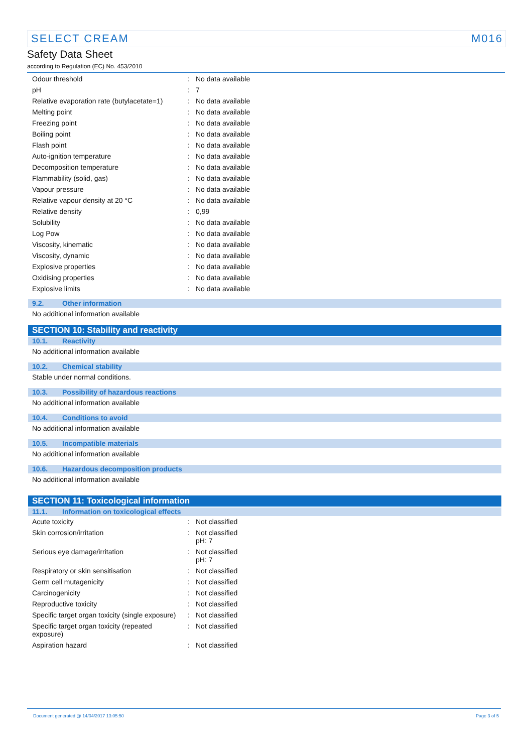SELECT CREAM M016
Safety Data Sheet
according to Regulation (EC) No. 453/2010
| Odour threshold | : | No data available |
| pH | : | 7 |
| Relative evaporation rate (butylacetate=1) | : | No data available |
| Melting point | : | No data available |
| Freezing point | : | No data available |
| Boiling point | : | No data available |
| Flash point | : | No data available |
| Auto-ignition temperature | : | No data available |
| Decomposition temperature | : | No data available |
| Flammability (solid, gas) | : | No data available |
| Vapour pressure | : | No data available |
| Relative vapour density at 20 °C | : | No data available |
| Relative density | : | 0,99 |
| Solubility | : | No data available |
| Log Pow | : | No data available |
| Viscosity, kinematic | : | No data available |
| Viscosity, dynamic | : | No data available |
| Explosive properties | : | No data available |
| Oxidising properties | : | No data available |
| Explosive limits | : | No data available |
9.2. Other information
No additional information available
SECTION 10: Stability and reactivity
10.1. Reactivity
No additional information available
10.2. Chemical stability
Stable under normal conditions.
10.3. Possibility of hazardous reactions
No additional information available
10.4. Conditions to avoid
No additional information available
10.5. Incompatible materials
No additional information available
10.6. Hazardous decomposition products
No additional information available
SECTION 11: Toxicological information
11.1. Information on toxicological effects
| Acute toxicity | : | Not classified |
| Skin corrosion/irritation | : | Not classified pH: 7 |
| Serious eye damage/irritation | : | Not classified pH: 7 |
| Respiratory or skin sensitisation | : | Not classified |
| Germ cell mutagenicity | : | Not classified |
| Carcinogenicity | : | Not classified |
| Reproductive toxicity | : | Not classified |
| Specific target organ toxicity (single exposure) | : | Not classified |
| Specific target organ toxicity (repeated exposure) | : | Not classified |
| Aspiration hazard | : | Not classified |
Document generated @ 14/04/2017 13:05:50 Page 3 of 5